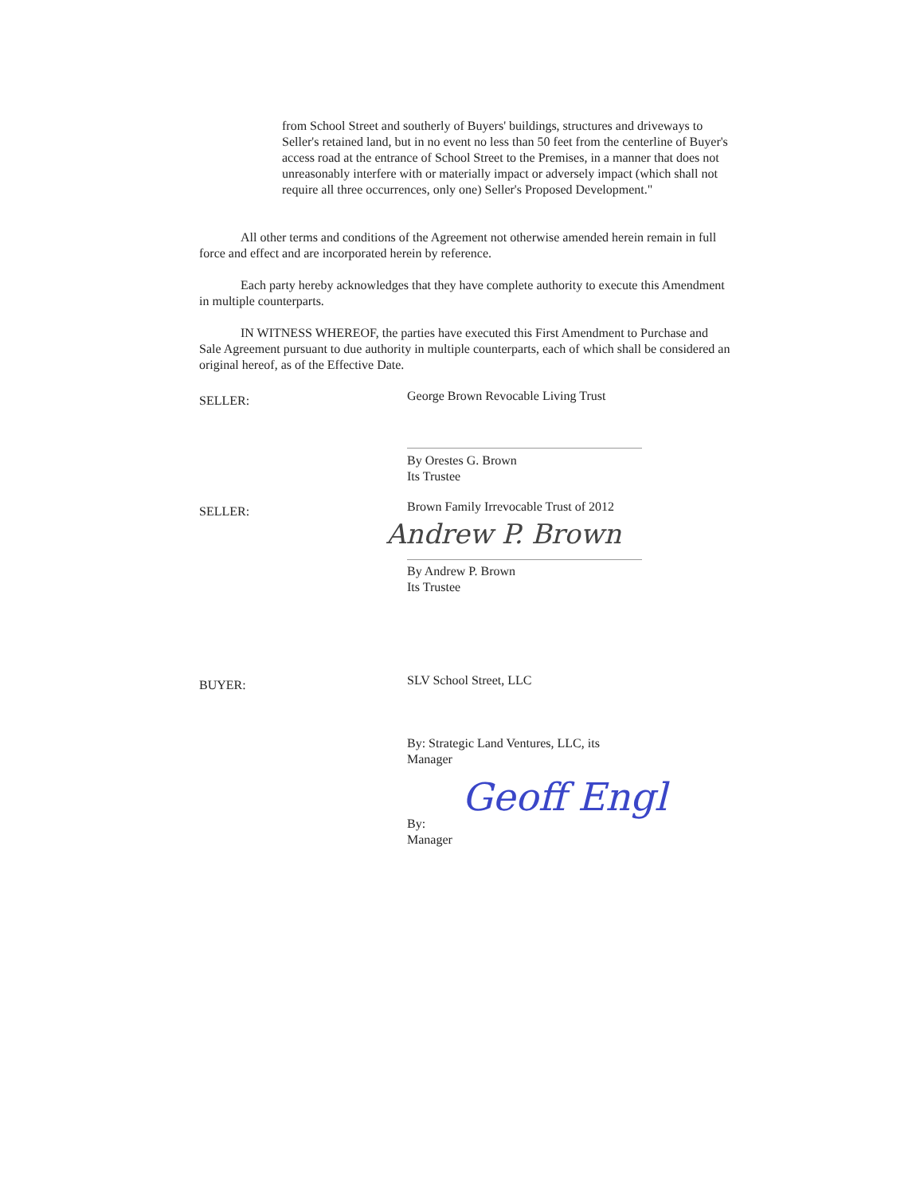from School Street and southerly of Buyers' buildings, structures and driveways to Seller's retained land, but in no event no less than 50 feet from the centerline of Buyer's access road at the entrance of School Street to the Premises, in a manner that does not unreasonably interfere with or materially impact or adversely impact (which shall not require all three occurrences, only one) Seller's Proposed Development."
All other terms and conditions of the Agreement not otherwise amended herein remain in full force and effect and are incorporated herein by reference.
Each party hereby acknowledges that they have complete authority to execute this Amendment in multiple counterparts.
IN WITNESS WHEREOF, the parties have executed this First Amendment to Purchase and Sale Agreement pursuant to due authority in multiple counterparts, each of which shall be considered an original hereof, as of the Effective Date.
SELLER:
George Brown Revocable Living Trust
By Orestes G. Brown
Its Trustee
SELLER:
Brown Family Irrevocable Trust of 2012
Andrew P. Brown
By Andrew P. Brown
Its Trustee
BUYER: SLV School Street, LLC
By: Strategic Land Ventures, LLC, its
Manager
By:
Manager
Geoff Engl